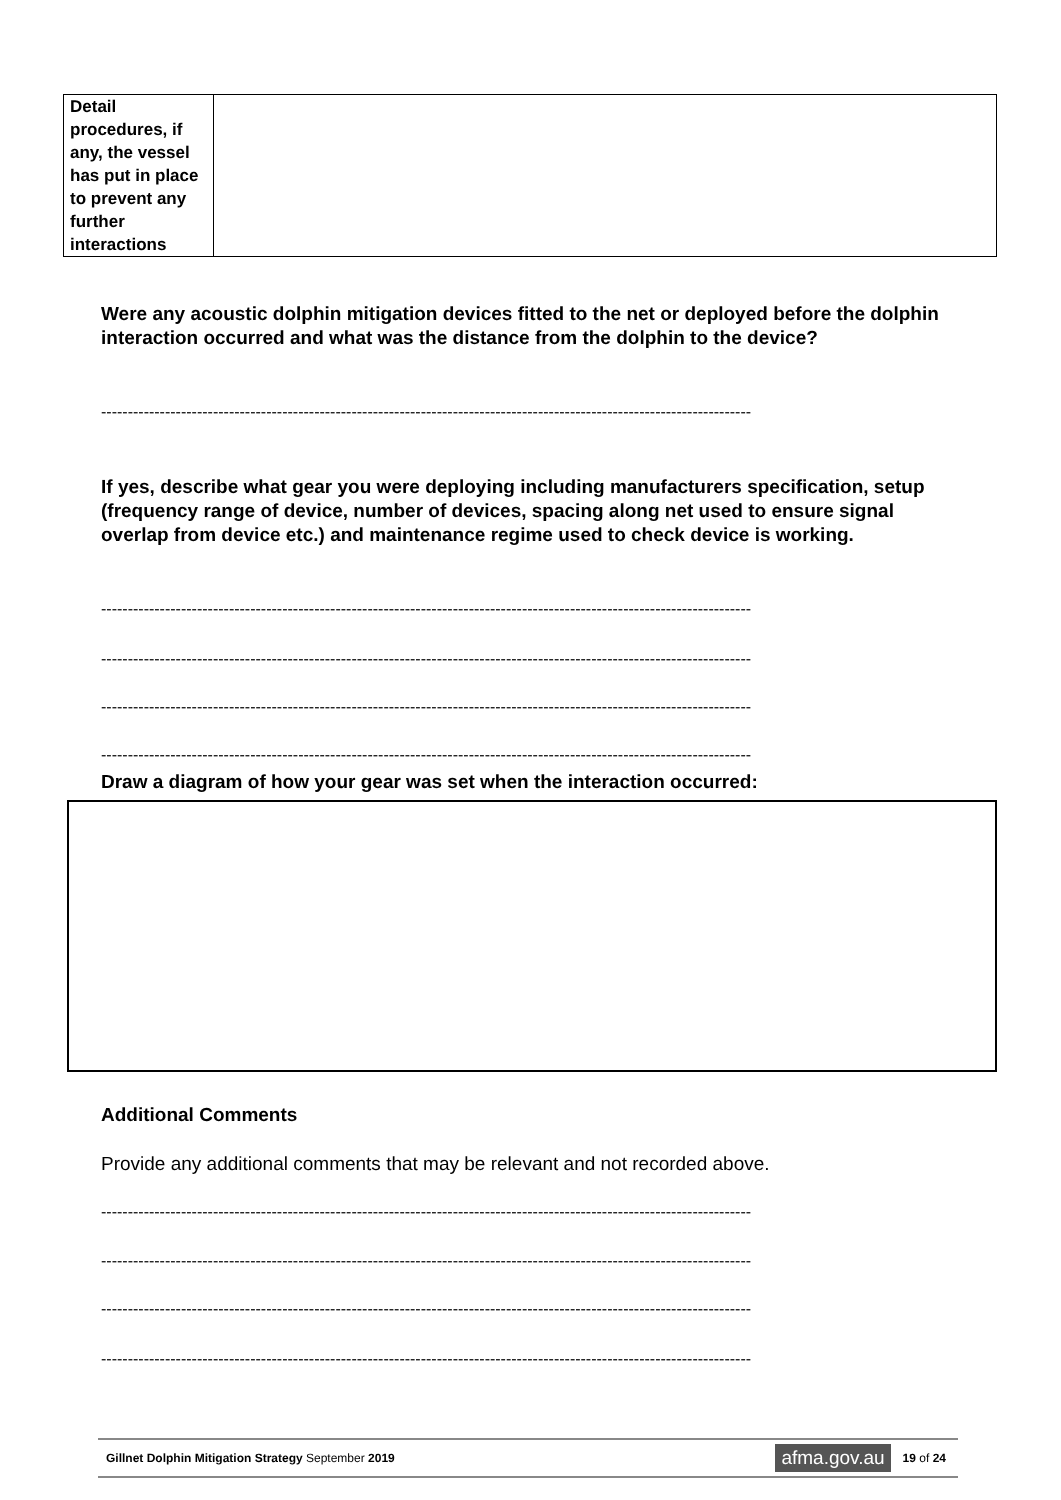| Detail procedures, if any, the vessel has put in place to prevent any further interactions | |
Were any acoustic dolphin mitigation devices fitted to the net or deployed before the dolphin interaction occurred and what was the distance from the dolphin to the device?
--------------------------------------------------------------------------------------------------------------------------
If yes, describe what gear you were deploying including manufacturers specification, setup (frequency range of device, number of devices, spacing along net used to ensure signal overlap from device etc.) and maintenance regime used to check device is working.
--------------------------------------------------------------------------------------------------------------------------
--------------------------------------------------------------------------------------------------------------------------
--------------------------------------------------------------------------------------------------------------------------
--------------------------------------------------------------------------------------------------------------------------
Draw a diagram of how your gear was set when the interaction occurred:
Additional Comments
Provide any additional comments that may be relevant and not recorded above.
--------------------------------------------------------------------------------------------------------------------------
--------------------------------------------------------------------------------------------------------------------------
--------------------------------------------------------------------------------------------------------------------------
--------------------------------------------------------------------------------------------------------------------------
Gillnet Dolphin Mitigation Strategy September 2019 afma.gov.au 19 of 24